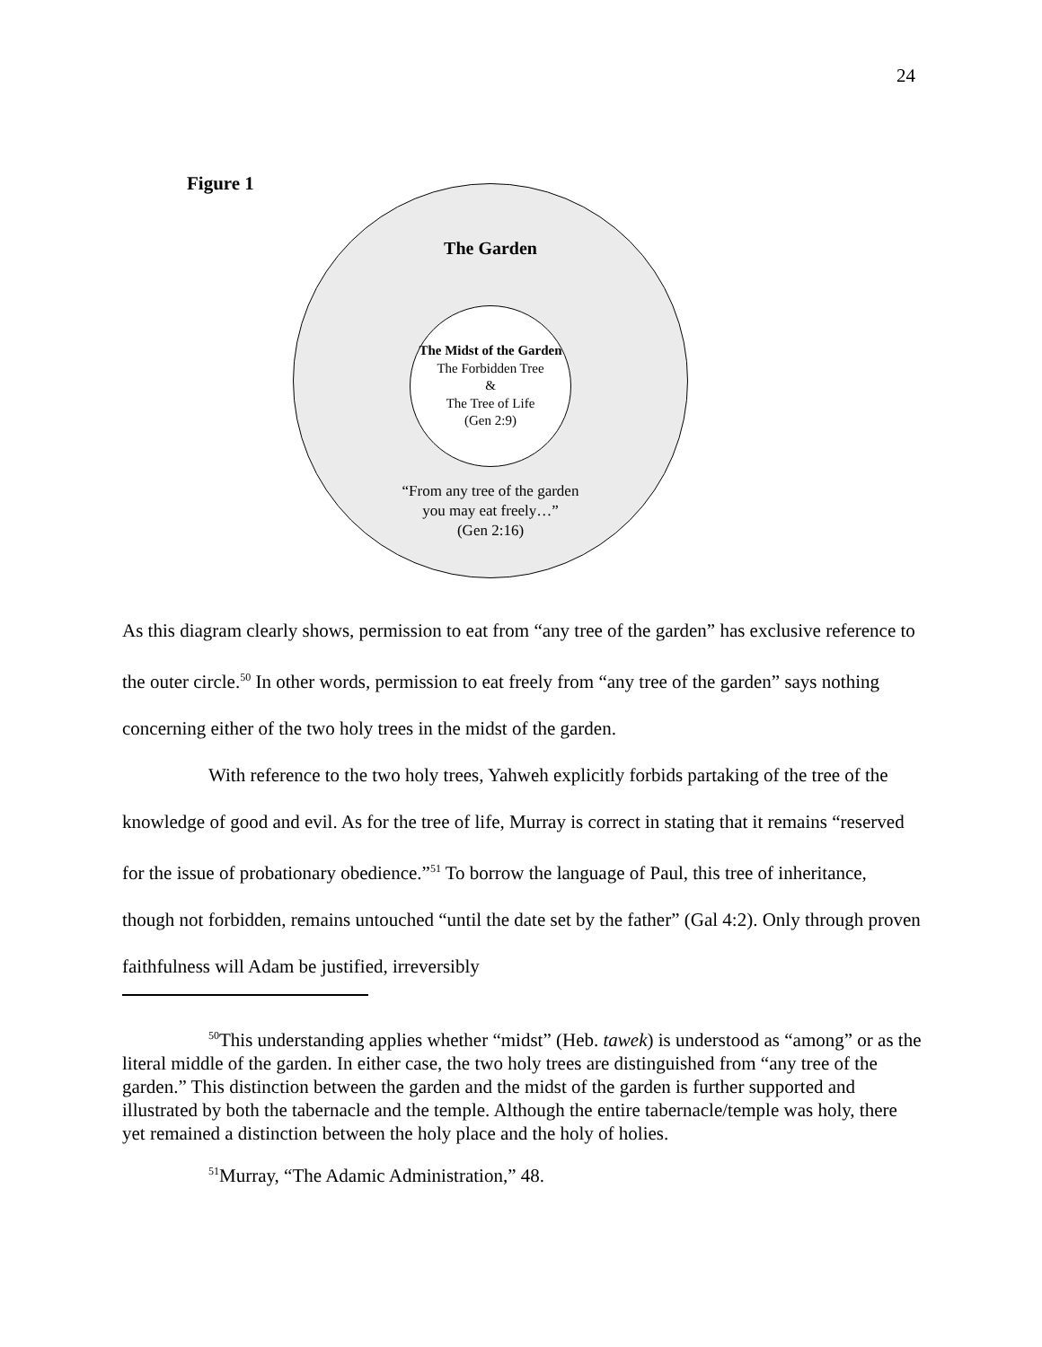24
Figure 1
The Garden
The Midst of the Garden
The Forbidden Tree
&
The Tree of Life
(Gen 2:9)
“From any tree of the garden
you may eat freely…”
(Gen 2:16)
As this diagram clearly shows, permission to eat from “any tree of the garden” has exclusive reference to the outer circle.<sup>50</sup> In other words, permission to eat freely from “any tree of the garden” says nothing concerning either of the two holy trees in the midst of the garden.
With reference to the two holy trees, Yahweh explicitly forbids partaking of the tree of the knowledge of good and evil. As for the tree of life, Murray is correct in stating that it remains “reserved for the issue of probationary obedience.”<sup>51</sup> To borrow the language of Paul, this tree of inheritance, though not forbidden, remains untouched “until the date set by the father” (Gal 4:2). Only through proven faithfulness will Adam be justified, irreversibly
<sup>50</sup> This understanding applies whether “midst” (Heb. tawek) is understood as “among” or as the literal middle of the garden. In either case, the two holy trees are distinguished from “any tree of the garden.” This distinction between the garden and the midst of the garden is further supported and illustrated by both the tabernacle and the temple. Although the entire tabernacle/temple was holy, there yet remained a distinction between the holy place and the holy of holies.
<sup>51</sup> Murray, “The Adamic Administration,” 48.